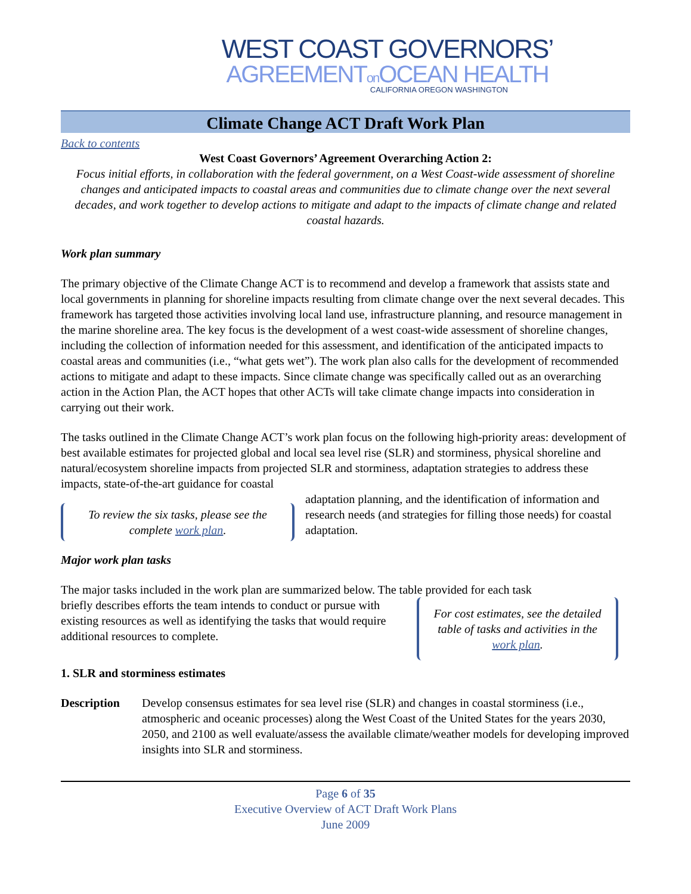WEST COAST GOVERNORS’
AGREEMENTon OCEAN HEALTH
CALIFORNIA OREGON WASHINGTON
Climate Change ACT Draft Work Plan
Back to contents
West Coast Governors’ Agreement Overarching Action 2:
Focus initial efforts, in collaboration with the federal government, on a West Coast-wide assessment of shoreline changes and anticipated impacts to coastal areas and communities due to climate change over the next several decades, and work together to develop actions to mitigate and adapt to the impacts of climate change and related coastal hazards.
Work plan summary
The primary objective of the Climate Change ACT is to recommend and develop a framework that assists state and local governments in planning for shoreline impacts resulting from climate change over the next several decades. This framework has targeted those activities involving local land use, infrastructure planning, and resource management in the marine shoreline area. The key focus is the development of a west coast-wide assessment of shoreline changes, including the collection of information needed for this assessment, and identification of the anticipated impacts to coastal areas and communities (i.e., “what gets wet”). The work plan also calls for the development of recommended actions to mitigate and adapt to these impacts. Since climate change was specifically called out as an overarching action in the Action Plan, the ACT hopes that other ACTs will take climate change impacts into consideration in carrying out their work.
The tasks outlined in the Climate Change ACT’s work plan focus on the following high-priority areas: development of best available estimates for projected global and local sea level rise (SLR) and storminess, physical shoreline and natural/ecosystem shoreline impacts from projected SLR and storminess, adaptation strategies to address these impacts, state-of-the-art guidance for coastal
To review the six tasks, please see the complete work plan.
adaptation planning, and the identification of information and research needs (and strategies for filling those needs) for coastal adaptation.
Major work plan tasks
The major tasks included in the work plan are summarized below. The table provided for each task
For cost estimates, see the detailed table of tasks and activities in the work plan.
briefly describes efforts the team intends to conduct or pursue with existing resources as well as identifying the tasks that would require additional resources to complete.
1. SLR and storminess estimates
Description Develop consensus estimates for sea level rise (SLR) and changes in coastal storminess (i.e., atmospheric and oceanic processes) along the West Coast of the United States for the years 2030, 2050, and 2100 as well evaluate/assess the available climate/weather models for developing improved insights into SLR and storminess.
Page 6 of 35
Executive Overview of ACT Draft Work Plans
June 2009